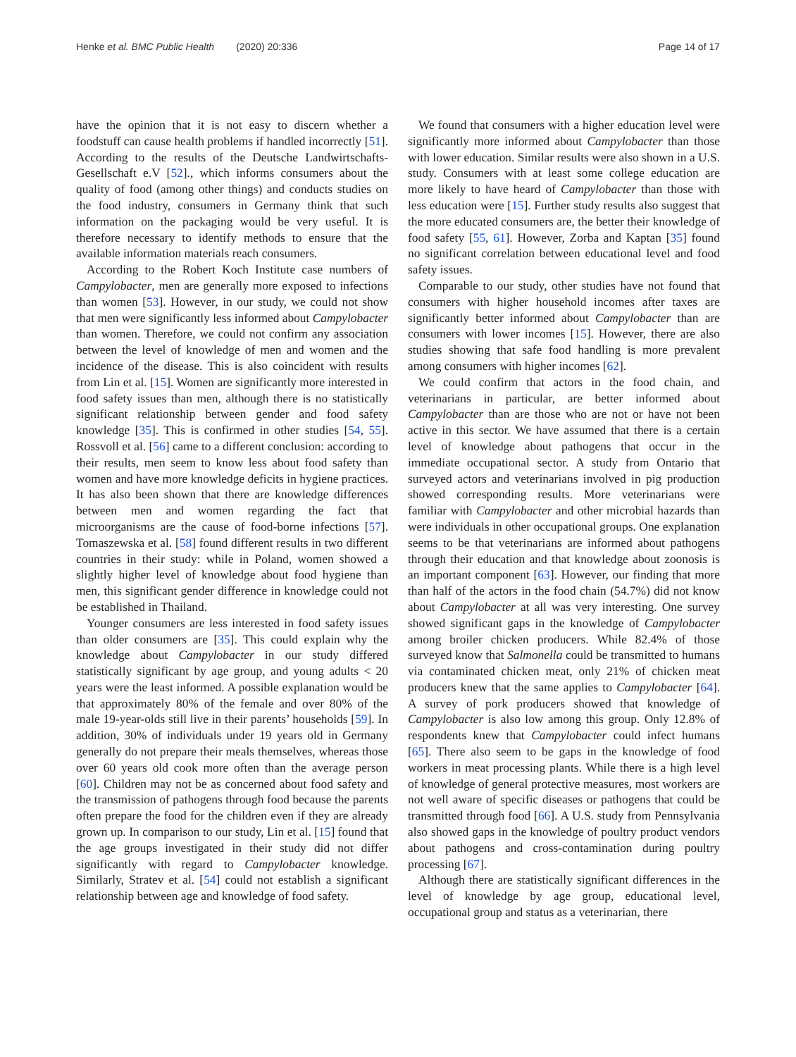Henke et al. BMC Public Health (2020) 20:336 Page 14 of 17
have the opinion that it is not easy to discern whether a foodstuff can cause health problems if handled incorrectly [51]. According to the results of the Deutsche Landwirtschafts-Gesellschaft e.V [52]., which informs consumers about the quality of food (among other things) and conducts studies on the food industry, consumers in Germany think that such information on the packaging would be very useful. It is therefore necessary to identify methods to ensure that the available information materials reach consumers.
According to the Robert Koch Institute case numbers of Campylobacter, men are generally more exposed to infections than women [53]. However, in our study, we could not show that men were significantly less informed about Campylobacter than women. Therefore, we could not confirm any association between the level of knowledge of men and women and the incidence of the disease. This is also coincident with results from Lin et al. [15]. Women are significantly more interested in food safety issues than men, although there is no statistically significant relationship between gender and food safety knowledge [35]. This is confirmed in other studies [54, 55]. Rossvoll et al. [56] came to a different conclusion: according to their results, men seem to know less about food safety than women and have more knowledge deficits in hygiene practices. It has also been shown that there are knowledge differences between men and women regarding the fact that microorganisms are the cause of food-borne infections [57]. Tomaszewska et al. [58] found different results in two different countries in their study: while in Poland, women showed a slightly higher level of knowledge about food hygiene than men, this significant gender difference in knowledge could not be established in Thailand.
Younger consumers are less interested in food safety issues than older consumers are [35]. This could explain why the knowledge about Campylobacter in our study differed statistically significant by age group, and young adults < 20 years were the least informed. A possible explanation would be that approximately 80% of the female and over 80% of the male 19-year-olds still live in their parents’ households [59]. In addition, 30% of individuals under 19 years old in Germany generally do not prepare their meals themselves, whereas those over 60 years old cook more often than the average person [60]. Children may not be as concerned about food safety and the transmission of pathogens through food because the parents often prepare the food for the children even if they are already grown up. In comparison to our study, Lin et al. [15] found that the age groups investigated in their study did not differ significantly with regard to Campylobacter knowledge. Similarly, Stratev et al. [54] could not establish a significant relationship between age and knowledge of food safety.
We found that consumers with a higher education level were significantly more informed about Campylobacter than those with lower education. Similar results were also shown in a U.S. study. Consumers with at least some college education are more likely to have heard of Campylobacter than those with less education were [15]. Further study results also suggest that the more educated consumers are, the better their knowledge of food safety [55, 61]. However, Zorba and Kaptan [35] found no significant correlation between educational level and food safety issues.
Comparable to our study, other studies have not found that consumers with higher household incomes after taxes are significantly better informed about Campylobacter than are consumers with lower incomes [15]. However, there are also studies showing that safe food handling is more prevalent among consumers with higher incomes [62].
We could confirm that actors in the food chain, and veterinarians in particular, are better informed about Campylobacter than are those who are not or have not been active in this sector. We have assumed that there is a certain level of knowledge about pathogens that occur in the immediate occupational sector. A study from Ontario that surveyed actors and veterinarians involved in pig production showed corresponding results. More veterinarians were familiar with Campylobacter and other microbial hazards than were individuals in other occupational groups. One explanation seems to be that veterinarians are informed about pathogens through their education and that knowledge about zoonosis is an important component [63]. However, our finding that more than half of the actors in the food chain (54.7%) did not know about Campylobacter at all was very interesting. One survey showed significant gaps in the knowledge of Campylobacter among broiler chicken producers. While 82.4% of those surveyed know that Salmonella could be transmitted to humans via contaminated chicken meat, only 21% of chicken meat producers knew that the same applies to Campylobacter [64]. A survey of pork producers showed that knowledge of Campylobacter is also low among this group. Only 12.8% of respondents knew that Campylobacter could infect humans [65]. There also seem to be gaps in the knowledge of food workers in meat processing plants. While there is a high level of knowledge of general protective measures, most workers are not well aware of specific diseases or pathogens that could be transmitted through food [66]. A U.S. study from Pennsylvania also showed gaps in the knowledge of poultry product vendors about pathogens and cross-contamination during poultry processing [67].
Although there are statistically significant differences in the level of knowledge by age group, educational level, occupational group and status as a veterinarian, there